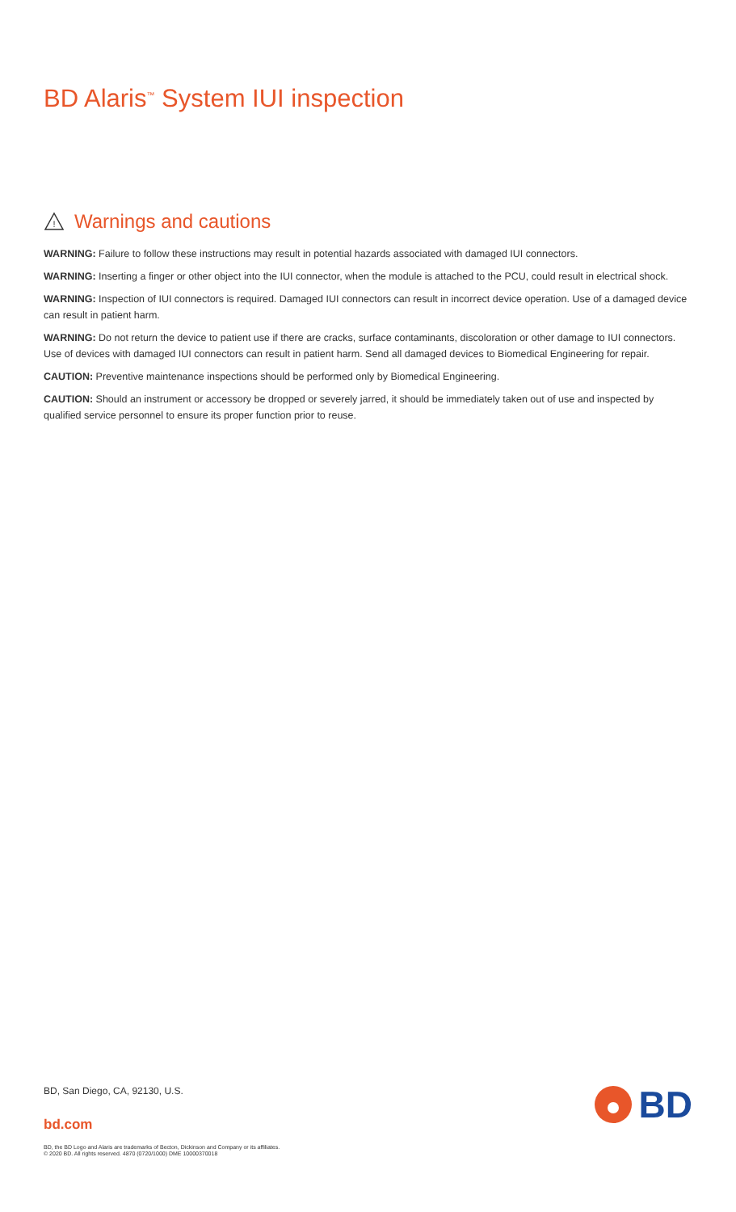BD Alaris<sup>™</sup> System IUI inspection
!
Warnings and cautions
WARNING: Failure to follow these instructions may result in potential hazards associated with damaged IUI connectors.
WARNING: Inserting a finger or other object into the IUI connector, when the module is attached to the PCU, could result in electrical shock.
WARNING: Inspection of IUI connectors is required. Damaged IUI connectors can result in incorrect device operation. Use of a damaged device can result in patient harm.
WARNING: Do not return the device to patient use if there are cracks, surface contaminants, discoloration or other damage to IUI connectors. Use of devices with damaged IUI connectors can result in patient harm. Send all damaged devices to Biomedical Engineering for repair.
CAUTION: Preventive maintenance inspections should be performed only by Biomedical Engineering.
CAUTION: Should an instrument or accessory be dropped or severely jarred, it should be immediately taken out of use and inspected by qualified service personnel to ensure its proper function prior to reuse.
BD, San Diego, CA, 92130, U.S.
bd.com
BD, the BD Logo and Alaris are trademarks of Becton, Dickinson and Company or its affiliates.
© 2020 BD. All rights reserved. 4870 (0720/1000) DME 10000370018
BD